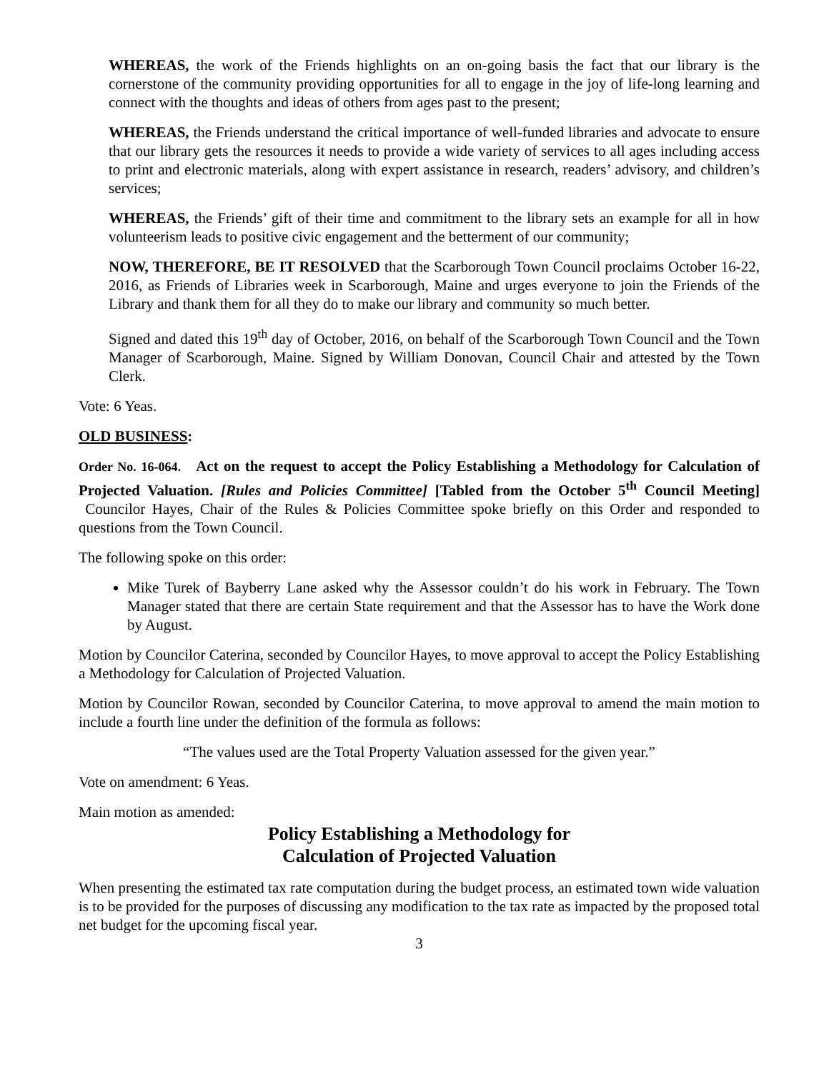WHEREAS, the work of the Friends highlights on an on-going basis the fact that our library is the cornerstone of the community providing opportunities for all to engage in the joy of life-long learning and connect with the thoughts and ideas of others from ages past to the present;
WHEREAS, the Friends understand the critical importance of well-funded libraries and advocate to ensure that our library gets the resources it needs to provide a wide variety of services to all ages including access to print and electronic materials, along with expert assistance in research, readers’ advisory, and children’s services;
WHEREAS, the Friends’ gift of their time and commitment to the library sets an example for all in how volunteerism leads to positive civic engagement and the betterment of our community;
NOW, THEREFORE, BE IT RESOLVED that the Scarborough Town Council proclaims October 16-22, 2016, as Friends of Libraries week in Scarborough, Maine and urges everyone to join the Friends of the Library and thank them for all they do to make our library and community so much better.
Signed and dated this 19<sup>th</sup> day of October, 2016, on behalf of the Scarborough Town Council and the Town Manager of Scarborough, Maine. Signed by William Donovan, Council Chair and attested by the Town Clerk.
Vote: 6 Yeas.
OLD BUSINESS:
Order No. 16-064. Act on the request to accept the Policy Establishing a Methodology for Calculation of Projected Valuation. [Rules and Policies Committee] [Tabled from the October 5<sup>th</sup> Council Meeting] Councilor Hayes, Chair of the Rules & Policies Committee spoke briefly on this Order and responded to questions from the Town Council.
The following spoke on this order:
Mike Turek of Bayberry Lane asked why the Assessor couldn’t do his work in February. The Town Manager stated that there are certain State requirement and that the Assessor has to have the Work done by August.
Motion by Councilor Caterina, seconded by Councilor Hayes, to move approval to accept the Policy Establishing a Methodology for Calculation of Projected Valuation.
Motion by Councilor Rowan, seconded by Councilor Caterina, to move approval to amend the main motion to include a fourth line under the definition of the formula as follows:
“The values used are the Total Property Valuation assessed for the given year.”
Vote on amendment: 6 Yeas.
Main motion as amended:
Policy Establishing a Methodology for
Calculation of Projected Valuation
When presenting the estimated tax rate computation during the budget process, an estimated town wide valuation is to be provided for the purposes of discussing any modification to the tax rate as impacted by the proposed total net budget for the upcoming fiscal year.
3